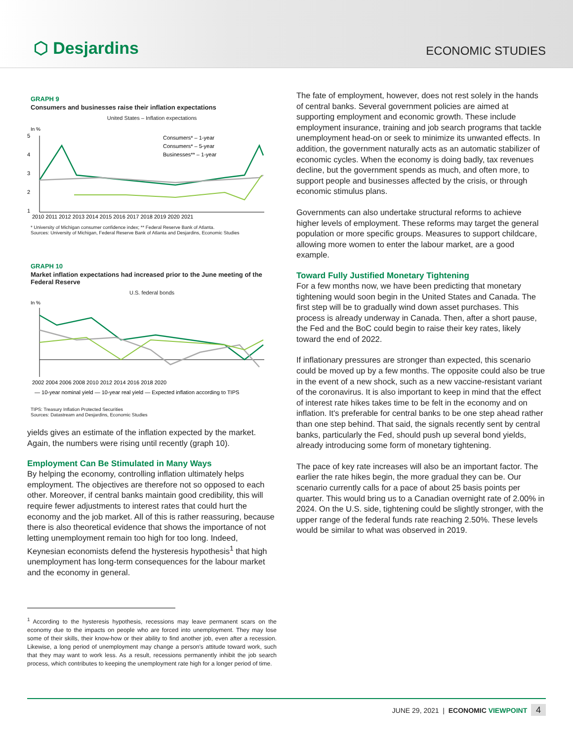⬡ Desjardins
ECONOMIC STUDIES
GRAPH 9
Consumers and businesses raise their inflation expectations
United States – Inflation expectations
In %
5
4
3
2
1
2010 2011 2012 2013 2014 2015 2016 2017 2018 2019 2020 2021
Consumers* – 1-year
Consumers* – 5-year
Businesses** – 1-year
* University of Michigan consumer confidence index; ** Federal Reserve Bank of Atlanta.
Sources: University of Michigan, Federal Reserve Bank of Atlanta and Desjardins, Economic Studies
GRAPH 10
Market inflation expectations had increased prior to the June meeting of the Federal Reserve
U.S. federal bonds
In %
2002 2004 2006 2008 2010 2012 2014 2016 2018 2020
— 10-year nominal yield — 10-year real yield — Expected inflation according to TIPS
TIPS: Treasury Inflation Protected Securities
Sources: Datastream and Desjardins, Economic Studies
yields gives an estimate of the inflation expected by the market. Again, the numbers were rising until recently (graph 10).
Employment Can Be Stimulated in Many Ways
By helping the economy, controlling inflation ultimately helps employment. The objectives are therefore not so opposed to each other. Moreover, if central banks maintain good credibility, this will require fewer adjustments to interest rates that could hurt the economy and the job market. All of this is rather reassuring, because there is also theoretical evidence that shows the importance of not letting unemployment remain too high for too long. Indeed, Keynesian economists defend the hysteresis hypothesis<sup>1</sup> that high unemployment has long-term consequences for the labour market and the economy in general.
<sup>1</sup> According to the hysteresis hypothesis, recessions may leave permanent scars on the economy due to the impacts on people who are forced into unemployment. They may lose some of their skills, their know-how or their ability to find another job, even after a recession. Likewise, a long period of unemployment may change a person's attitude toward work, such that they may want to work less. As a result, recessions permanently inhibit the job search process, which contributes to keeping the unemployment rate high for a longer period of time.
The fate of employment, however, does not rest solely in the hands of central banks. Several government policies are aimed at supporting employment and economic growth. These include employment insurance, training and job search programs that tackle unemployment head-on or seek to minimize its unwanted effects. In addition, the government naturally acts as an automatic stabilizer of economic cycles. When the economy is doing badly, tax revenues decline, but the government spends as much, and often more, to support people and businesses affected by the crisis, or through economic stimulus plans.
Governments can also undertake structural reforms to achieve higher levels of employment. These reforms may target the general population or more specific groups. Measures to support childcare, allowing more women to enter the labour market, are a good example.
Toward Fully Justified Monetary Tightening
For a few months now, we have been predicting that monetary tightening would soon begin in the United States and Canada. The first step will be to gradually wind down asset purchases. This process is already underway in Canada. Then, after a short pause, the Fed and the BoC could begin to raise their key rates, likely toward the end of 2022.
If inflationary pressures are stronger than expected, this scenario could be moved up by a few months. The opposite could also be true in the event of a new shock, such as a new vaccine-resistant variant of the coronavirus. It is also important to keep in mind that the effect of interest rate hikes takes time to be felt in the economy and on inflation. It's preferable for central banks to be one step ahead rather than one step behind. That said, the signals recently sent by central banks, particularly the Fed, should push up several bond yields, already introducing some form of monetary tightening.
The pace of key rate increases will also be an important factor. The earlier the rate hikes begin, the more gradual they can be. Our scenario currently calls for a pace of about 25 basis points per quarter. This would bring us to a Canadian overnight rate of 2.00% in 2024. On the U.S. side, tightening could be slightly stronger, with the upper range of the federal funds rate reaching 2.50%. These levels would be similar to what was observed in 2019.
JUNE 29, 2021 | ECONOMIC VIEWPOINT 4